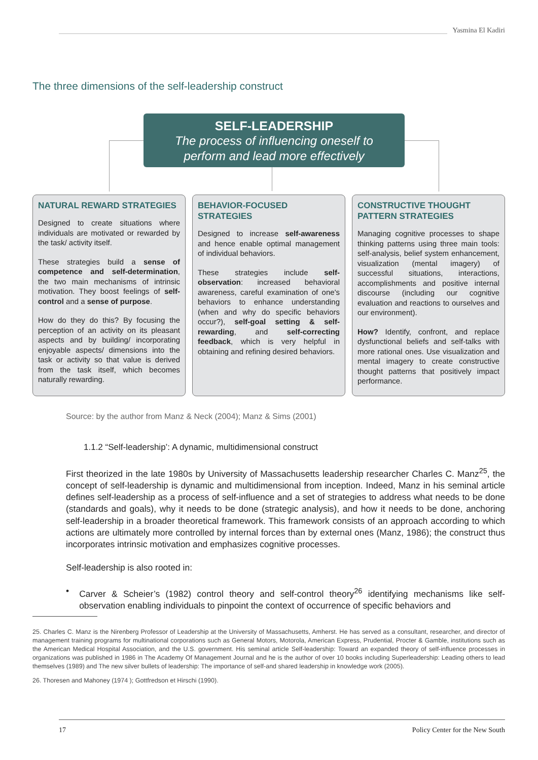Yasmina El Kadiri
The three dimensions of the self-leadership construct
SELF-LEADERSHIP
The process of influencing oneself to
perform and lead more effectively
NATURAL REWARD STRATEGIES
Designed to create situations where individuals are motivated or rewarded by the task/ activity itself.
These strategies build a sense of competence and self-determination, the two main mechanisms of intrinsic motivation. They boost feelings of self-control and a sense of purpose.
How do they do this? By focusing the perception of an activity on its pleasant aspects and by building/ incorporating enjoyable aspects/ dimensions into the task or activity so that value is derived from the task itself, which becomes naturally rewarding.
BEHAVIOR-FOCUSED STRATEGIES
Designed to increase self-awareness and hence enable optimal management of individual behaviors.
These strategies include self-observation: increased behavioral awareness, careful examination of one's behaviors to enhance understanding (when and why do specific behaviors occur?), self-goal setting & self-rewarding, and self-correcting feedback, which is very helpful in obtaining and refining desired behaviors.
CONSTRUCTIVE THOUGHT PATTERN STRATEGIES
Managing cognitive processes to shape thinking patterns using three main tools: self-analysis, belief system enhancement, visualization (mental imagery) of successful situations, interactions, accomplishments and positive internal discourse (including our cognitive evaluation and reactions to ourselves and our environment).
How? Identify, confront, and replace dysfunctional beliefs and self-talks with more rational ones. Use visualization and mental imagery to create constructive thought patterns that positively impact performance.
Source: by the author from Manz & Neck (2004); Manz & Sims (2001)
1.1.2 “Self-leadership’: A dynamic, multidimensional construct
First theorized in the late 1980s by University of Massachusetts leadership researcher Charles C. Manz<sup>25</sup>, the concept of self-leadership is dynamic and multidimensional from inception. Indeed, Manz in his seminal article defines self-leadership as a process of self-influence and a set of strategies to address what needs to be done (standards and goals), why it needs to be done (strategic analysis), and how it needs to be done, anchoring self-leadership in a broader theoretical framework. This framework consists of an approach according to which actions are ultimately more controlled by internal forces than by external ones (Manz, 1986); the construct thus incorporates intrinsic motivation and emphasizes cognitive processes.
Self-leadership is also rooted in:
• Carver & Scheier’s (1982) control theory and self-control theory<sup>26</sup> identifying mechanisms like self-observation enabling individuals to pinpoint the context of occurrence of specific behaviors and
25. Charles C. Manz is the Nirenberg Professor of Leadership at the University of Massachusetts, Amherst. He has served as a consultant, researcher, and director of management training programs for multinational corporations such as General Motors, Motorola, American Express, Prudential, Procter & Gamble, institutions such as the American Medical Hospital Association, and the U.S. government. His seminal article Self-leadership: Toward an expanded theory of self-influence processes in organizations was published in 1986 in The Academy Of Management Journal and he is the author of over 10 books including Superleadership: Leading others to lead themselves (1989) and The new silver bullets of leadership: The importance of self-and shared leadership in knowledge work (2005).
26. Thoresen and Mahoney (1974 ); Gottfredson et Hirschi (1990).
17 Policy Center for the New South